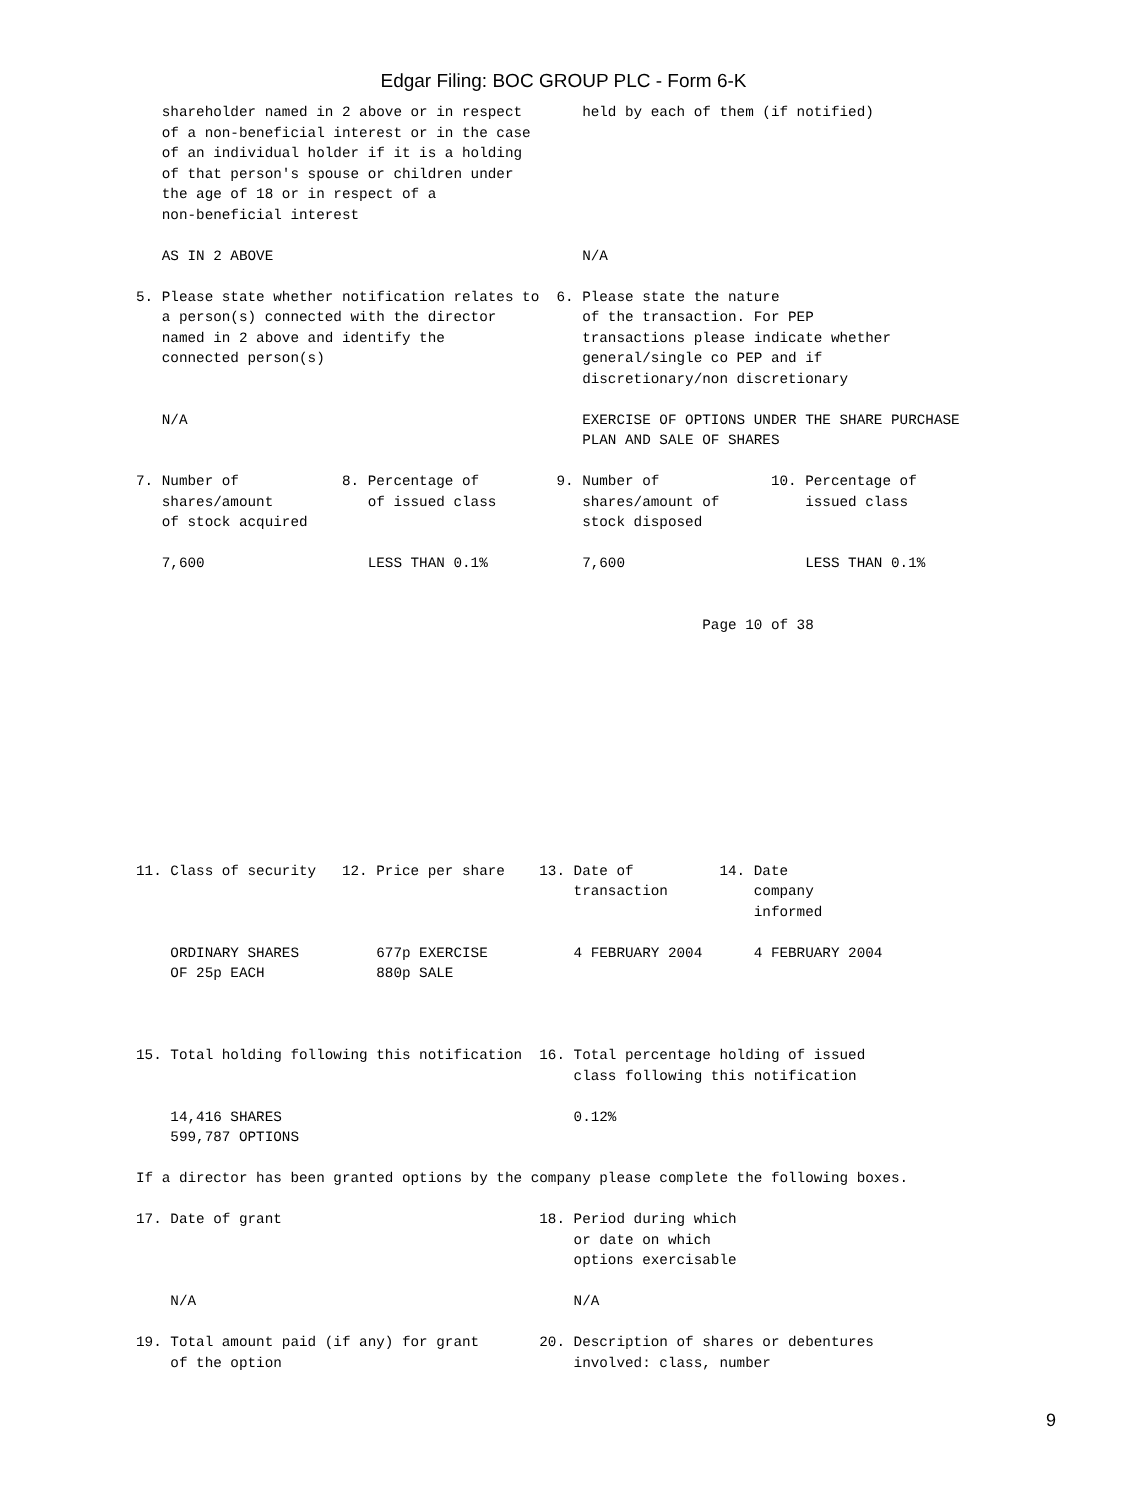Edgar Filing: BOC GROUP PLC - Form 6-K
   shareholder named in 2 above or in respect       held by each of them (if notified)
   of a non-beneficial interest or in the case
   of an individual holder if it is a holding
   of that person's spouse or children under
   the age of 18 or in respect of a
   non-beneficial interest

   AS IN 2 ABOVE                                    N/A

5. Please state whether notification relates to  6. Please state the nature
   a person(s) connected with the director          of the transaction. For PEP
   named in 2 above and identify the                transactions please indicate whether
   connected person(s)                              general/single co PEP and if
                                                    discretionary/non discretionary

   N/A                                              EXERCISE OF OPTIONS UNDER THE SHARE PURCHASE
                                                    PLAN AND SALE OF SHARES

7. Number of            8. Percentage of         9. Number of             10. Percentage of
   shares/amount           of issued class          shares/amount of          issued class
   of stock acquired                                stock disposed

   7,600                   LESS THAN 0.1%           7,600                     LESS THAN 0.1%


                                                                  Page 10 of 38











11. Class of security   12. Price per share    13. Date of          14. Date
                                                   transaction          company
                                                                        informed

    ORDINARY SHARES         677p EXERCISE          4 FEBRUARY 2004      4 FEBRUARY 2004
    OF 25p EACH             880p SALE



15. Total holding following this notification  16. Total percentage holding of issued
                                                   class following this notification

    14,416 SHARES                                  0.12%
    599,787 OPTIONS

If a director has been granted options by the company please complete the following boxes.

17. Date of grant                              18. Period during which
                                                   or date on which
                                                   options exercisable

    N/A                                            N/A

19. Total amount paid (if any) for grant       20. Description of shares or debentures
    of the option                                  involved: class, number
9